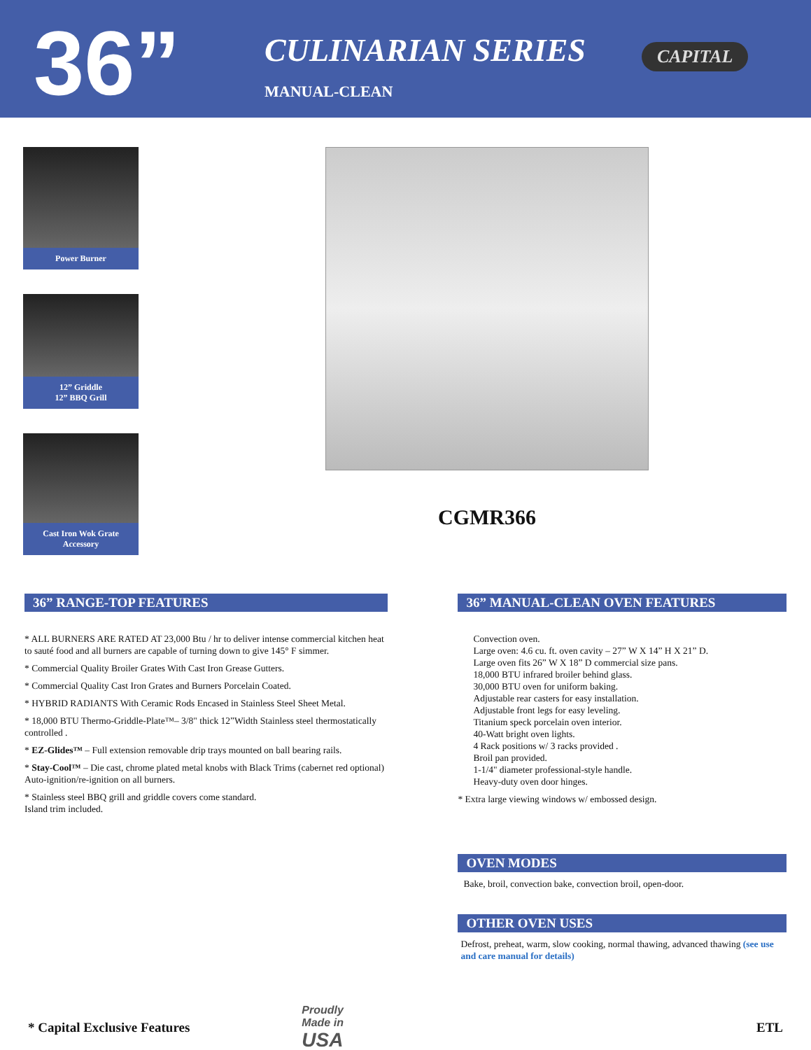36”
CULINARIAN SERIES
MANUAL-CLEAN
CAPITAL
Power Burner
12” Griddle
12” BBQ Grill
Cast Iron Wok Grate
Accessory
CGMR366
36” RANGE-TOP FEATURES
* ALL BURNERS ARE RATED AT 23,000 Btu / hr to deliver intense commercial kitchen heat to sauté food and all burners are capable of turning down to give 145° F simmer.
* Commercial Quality Broiler Grates With Cast Iron Grease Gutters.
* Commercial Quality Cast Iron Grates and Burners Porcelain Coated.
* HYBRID RADIANTS With Ceramic Rods Encased in Stainless Steel Sheet Metal.
* 18,000 BTU Thermo-Griddle-Plate™– 3/8" thick 12”Width Stainless steel thermostatically controlled .
* EZ-Glides™ – Full extension removable drip trays mounted on ball bearing rails.
* Stay-Cool™ – Die cast, chrome plated metal knobs with Black Trims (cabernet red optional) Auto-ignition/re-ignition on all burners.
* Stainless steel BBQ grill and griddle covers come standard.
Island trim included.
36” MANUAL-CLEAN OVEN FEATURES
Convection oven.
Large oven: 4.6 cu. ft. oven cavity – 27” W X 14” H X 21” D.
Large oven fits 26” W X 18” D commercial size pans.
18,000 BTU infrared broiler behind glass.
30,000 BTU oven for uniform baking.
Adjustable rear casters for easy installation.
Adjustable front legs for easy leveling.
Titanium speck porcelain oven interior.
40-Watt bright oven lights.
4 Rack positions w/ 3 racks provided .
Broil pan provided.
1-1/4" diameter professional-style handle.
Heavy-duty oven door hinges.
* Extra large viewing windows w/ embossed design.
OVEN MODES
Bake, broil, convection bake, convection broil, open-door.
OTHER OVEN USES
Defrost, preheat, warm, slow cooking, normal thawing, advanced thawing (see use and care manual for details)
* Capital Exclusive Features
Proudly
Made in
USA
ETL